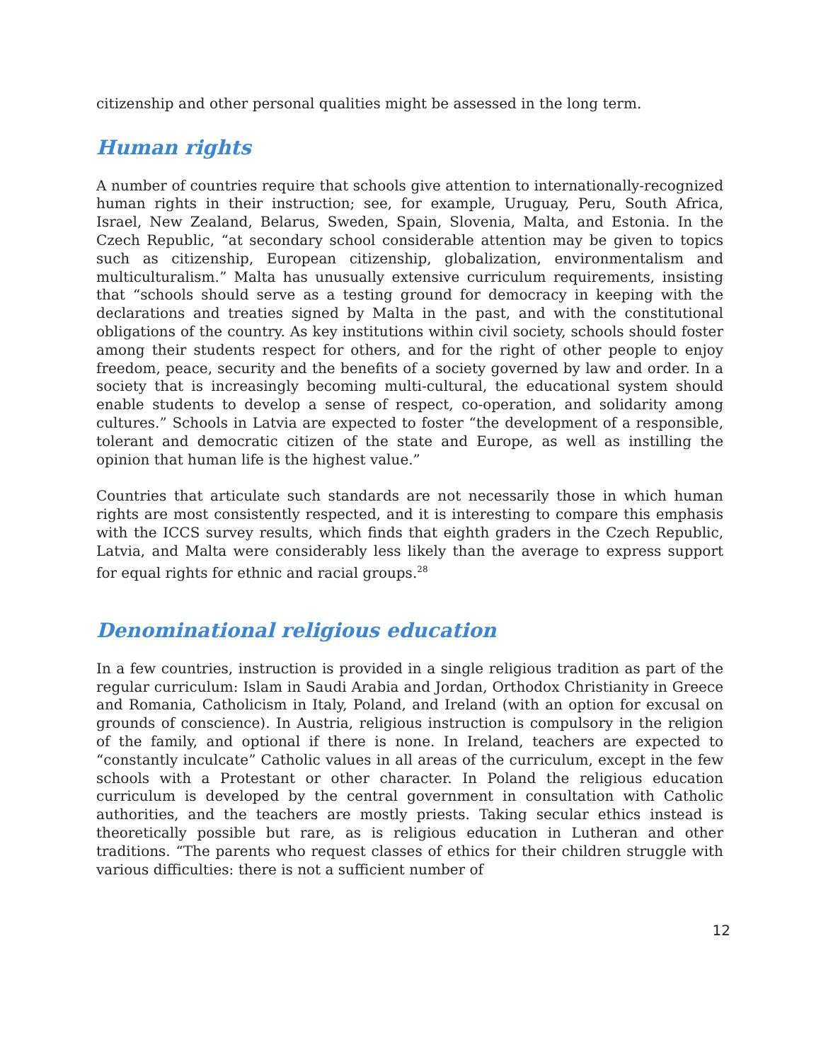citizenship and other personal qualities might be assessed in the long term.
Human rights
A number of countries require that schools give attention to internationally-recognized human rights in their instruction; see, for example, Uruguay, Peru, South Africa, Israel, New Zealand, Belarus, Sweden, Spain, Slovenia, Malta, and Estonia. In the Czech Republic, “at secondary school considerable attention may be given to topics such as citizenship, European citizenship, globalization, environmentalism and multiculturalism.” Malta has unusually extensive curriculum requirements, insisting that “schools should serve as a testing ground for democracy in keeping with the declarations and treaties signed by Malta in the past, and with the constitutional obligations of the country. As key institutions within civil society, schools should foster among their students respect for others, and for the right of other people to enjoy freedom, peace, security and the benefits of a society governed by law and order. In a society that is increasingly becoming multi-cultural, the educational system should enable students to develop a sense of respect, co-operation, and solidarity among cultures.” Schools in Latvia are expected to foster “the development of a responsible, tolerant and democratic citizen of the state and Europe, as well as instilling the opinion that human life is the highest value.”
Countries that articulate such standards are not necessarily those in which human rights are most consistently respected, and it is interesting to compare this emphasis with the ICCS survey results, which finds that eighth graders in the Czech Republic, Latvia, and Malta were considerably less likely than the average to express support for equal rights for ethnic and racial groups.<sup>28</sup>
Denominational religious education
In a few countries, instruction is provided in a single religious tradition as part of the regular curriculum: Islam in Saudi Arabia and Jordan, Orthodox Christianity in Greece and Romania, Catholicism in Italy, Poland, and Ireland (with an option for excusal on grounds of conscience). In Austria, religious instruction is compulsory in the religion of the family, and optional if there is none. In Ireland, teachers are expected to “constantly inculcate” Catholic values in all areas of the curriculum, except in the few schools with a Protestant or other character. In Poland the religious education curriculum is developed by the central government in consultation with Catholic authorities, and the teachers are mostly priests. Taking secular ethics instead is theoretically possible but rare, as is religious education in Lutheran and other traditions. “The parents who request classes of ethics for their children struggle with various difficulties: there is not a sufficient number of
12